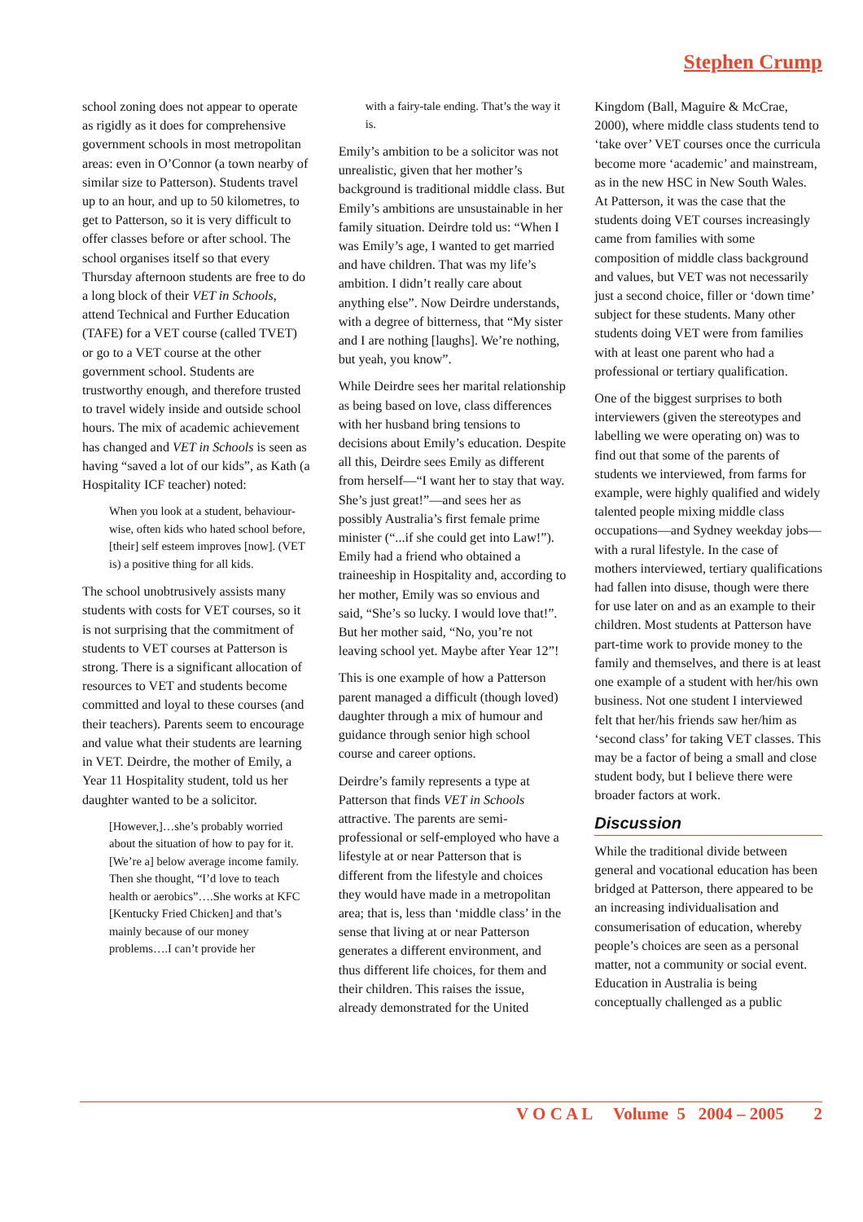Stephen Crump
school zoning does not appear to operate as rigidly as it does for comprehensive government schools in most metropolitan areas: even in O’Connor (a town nearby of similar size to Patterson). Students travel up to an hour, and up to 50 kilometres, to get to Patterson, so it is very difficult to offer classes before or after school. The school organises itself so that every Thursday afternoon students are free to do a long block of their VET in Schools, attend Technical and Further Education (TAFE) for a VET course (called TVET) or go to a VET course at the other government school. Students are trustworthy enough, and therefore trusted to travel widely inside and outside school hours. The mix of academic achievement has changed and VET in Schools is seen as having “saved a lot of our kids”, as Kath (a Hospitality ICF teacher) noted:
When you look at a student, behaviour-wise, often kids who hated school before, [their] self esteem improves [now]. (VET is) a positive thing for all kids.
The school unobtrusively assists many students with costs for VET courses, so it is not surprising that the commitment of students to VET courses at Patterson is strong. There is a significant allocation of resources to VET and students become committed and loyal to these courses (and their teachers). Parents seem to encourage and value what their students are learning in VET. Deirdre, the mother of Emily, a Year 11 Hospitality student, told us her daughter wanted to be a solicitor.
[However,]…she’s probably worried about the situation of how to pay for it. [We’re a] below average income family. Then she thought, “I’d love to teach health or aerobics”….She works at KFC [Kentucky Fried Chicken] and that’s mainly because of our money problems….I can’t provide her
with a fairy-tale ending. That’s the way it is.
Emily’s ambition to be a solicitor was not unrealistic, given that her mother’s background is traditional middle class. But Emily’s ambitions are unsustainable in her family situation. Deirdre told us: “When I was Emily’s age, I wanted to get married and have children. That was my life’s ambition. I didn’t really care about anything else”. Now Deirdre understands, with a degree of bitterness, that “My sister and I are nothing [laughs]. We’re nothing, but yeah, you know”.
While Deirdre sees her marital relationship as being based on love, class differences with her husband bring tensions to decisions about Emily’s education. Despite all this, Deirdre sees Emily as different from herself—“I want her to stay that way. She’s just great!”—and sees her as possibly Australia’s first female prime minister (“...if she could get into Law!”). Emily had a friend who obtained a traineeship in Hospitality and, according to her mother, Emily was so envious and said, “She’s so lucky. I would love that!”. But her mother said, “No, you’re not leaving school yet. Maybe after Year 12”!
This is one example of how a Patterson parent managed a difficult (though loved) daughter through a mix of humour and guidance through senior high school course and career options.
Deirdre’s family represents a type at Patterson that finds VET in Schools attractive. The parents are semi-professional or self-employed who have a lifestyle at or near Patterson that is different from the lifestyle and choices they would have made in a metropolitan area; that is, less than ‘middle class’ in the sense that living at or near Patterson generates a different environment, and thus different life choices, for them and their children. This raises the issue, already demonstrated for the United
Kingdom (Ball, Maguire & McCrae, 2000), where middle class students tend to ‘take over’ VET courses once the curricula become more ‘academic’ and mainstream, as in the new HSC in New South Wales. At Patterson, it was the case that the students doing VET courses increasingly came from families with some composition of middle class background and values, but VET was not necessarily just a second choice, filler or ‘down time’ subject for these students. Many other students doing VET were from families with at least one parent who had a professional or tertiary qualification.
One of the biggest surprises to both interviewers (given the stereotypes and labelling we were operating on) was to find out that some of the parents of students we interviewed, from farms for example, were highly qualified and widely talented people mixing middle class occupations—and Sydney weekday jobs—with a rural lifestyle. In the case of mothers interviewed, tertiary qualifications had fallen into disuse, though were there for use later on and as an example to their children. Most students at Patterson have part-time work to provide money to the family and themselves, and there is at least one example of a student with her/his own business. Not one student I interviewed felt that her/his friends saw her/him as ‘second class’ for taking VET classes. This may be a factor of being a small and close student body, but I believe there were broader factors at work.
Discussion
While the traditional divide between general and vocational education has been bridged at Patterson, there appeared to be an increasing individualisation and consumerisation of education, whereby people’s choices are seen as a personal matter, not a community or social event. Education in Australia is being conceptually challenged as a public
V O C A L Volume 5 2004 – 2005 2